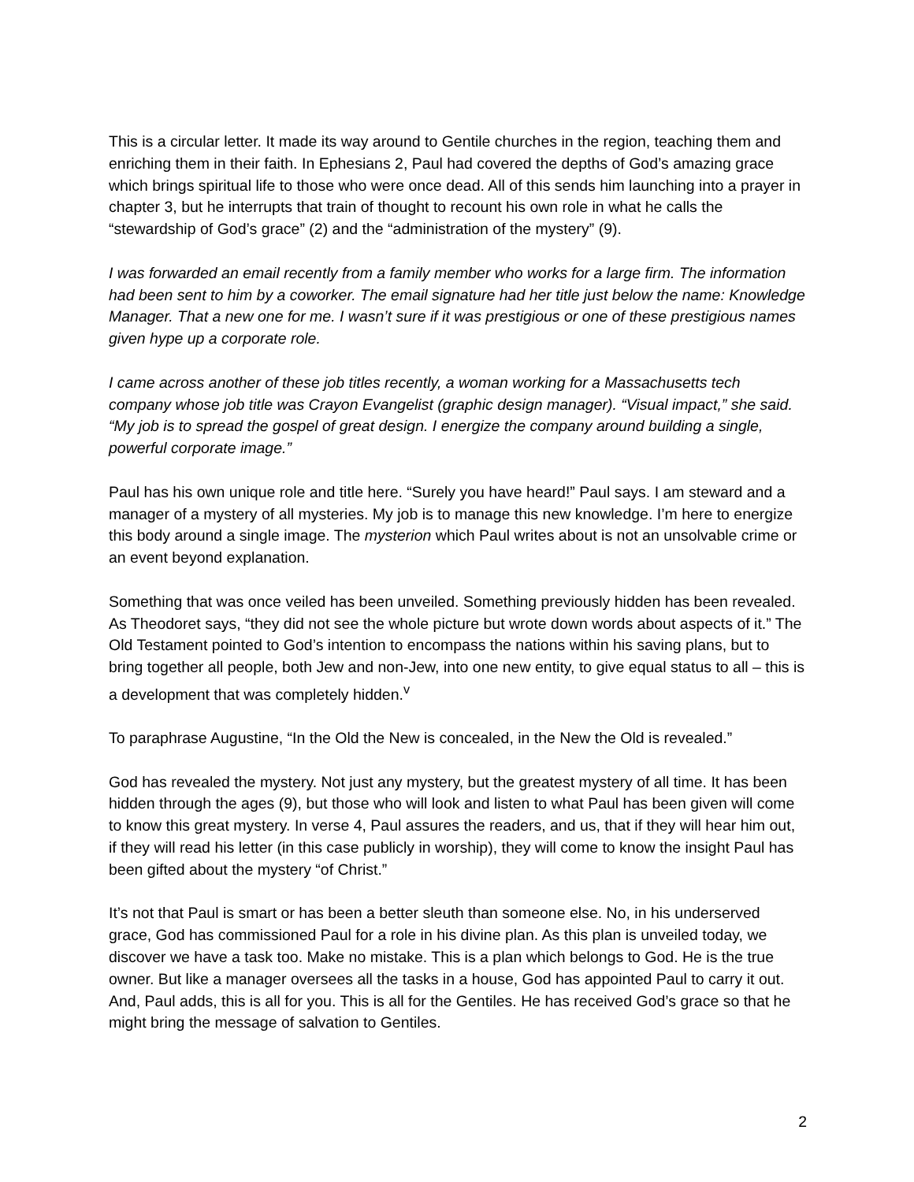This is a circular letter. It made its way around to Gentile churches in the region, teaching them and enriching them in their faith. In Ephesians 2, Paul had covered the depths of God’s amazing grace which brings spiritual life to those who were once dead. All of this sends him launching into a prayer in chapter 3, but he interrupts that train of thought to recount his own role in what he calls the “stewardship of God’s grace” (2) and the “administration of the mystery” (9).
I was forwarded an email recently from a family member who works for a large firm. The information had been sent to him by a coworker. The email signature had her title just below the name: Knowledge Manager. That a new one for me. I wasn’t sure if it was prestigious or one of these prestigious names given hype up a corporate role.
I came across another of these job titles recently, a woman working for a Massachusetts tech company whose job title was Crayon Evangelist (graphic design manager). “Visual impact,” she said. “My job is to spread the gospel of great design. I energize the company around building a single, powerful corporate image.”
Paul has his own unique role and title here. “Surely you have heard!” Paul says. I am steward and a manager of a mystery of all mysteries. My job is to manage this new knowledge. I’m here to energize this body around a single image. The mysterion which Paul writes about is not an unsolvable crime or an event beyond explanation.
Something that was once veiled has been unveiled. Something previously hidden has been revealed. As Theodoret says, “they did not see the whole picture but wrote down words about aspects of it.” The Old Testament pointed to God’s intention to encompass the nations within his saving plans, but to bring together all people, both Jew and non-Jew, into one new entity, to give equal status to all – this is a development that was completely hidden.<sup>v</sup>
To paraphrase Augustine, “In the Old the New is concealed, in the New the Old is revealed.”
God has revealed the mystery. Not just any mystery, but the greatest mystery of all time. It has been hidden through the ages (9), but those who will look and listen to what Paul has been given will come to know this great mystery. In verse 4, Paul assures the readers, and us, that if they will hear him out, if they will read his letter (in this case publicly in worship), they will come to know the insight Paul has been gifted about the mystery “of Christ.”
It’s not that Paul is smart or has been a better sleuth than someone else. No, in his underserved grace, God has commissioned Paul for a role in his divine plan. As this plan is unveiled today, we discover we have a task too. Make no mistake. This is a plan which belongs to God. He is the true owner. But like a manager oversees all the tasks in a house, God has appointed Paul to carry it out. And, Paul adds, this is all for you. This is all for the Gentiles. He has received God’s grace so that he might bring the message of salvation to Gentiles.
2